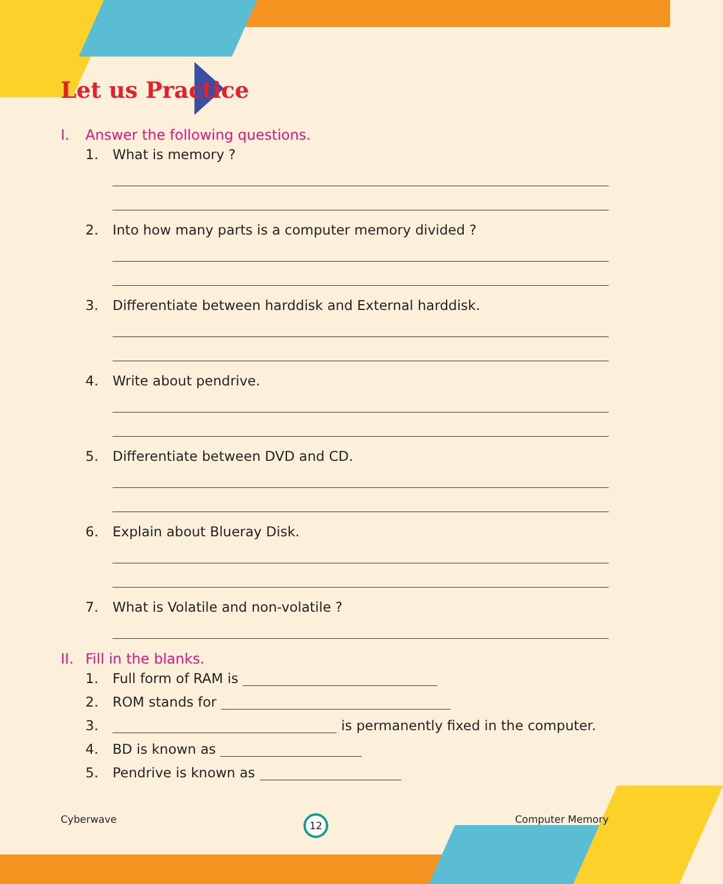Let us Practice
I. Answer the following questions.
1. What is memory ?
2. Into how many parts is a computer memory divided ?
3. Differentiate between harddisk and External harddisk.
4. Write about pendrive.
5. Differentiate between DVD and CD.
6. Explain about Blueray Disk.
7. What is Volatile and non-volatile ?
II. Fill in the blanks.
1. Full form of RAM is
2. ROM stands for
3. is permanently fixed in the computer.
4. BD is known as
5. Pendrive is known as
Cyberwave 12 Computer Memory